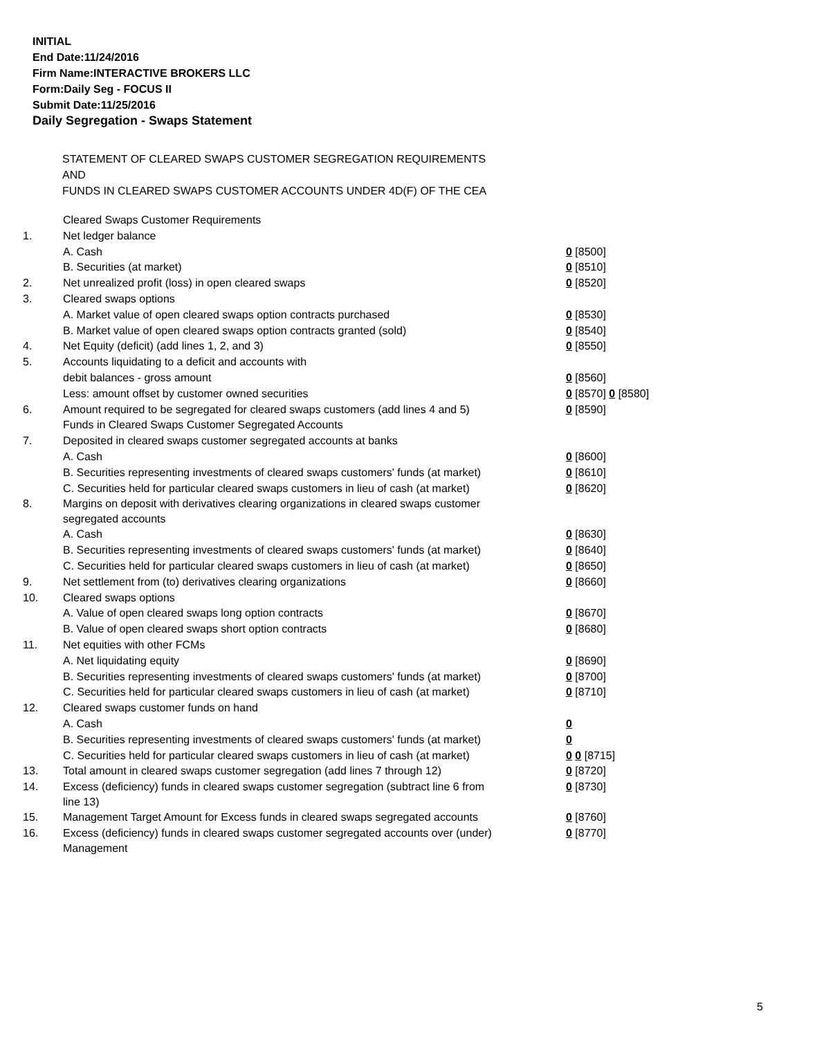INITIAL
End Date:11/24/2016
Firm Name:INTERACTIVE BROKERS LLC
Form:Daily Seg - FOCUS II
Submit Date:11/25/2016
Daily Segregation - Swaps Statement
STATEMENT OF CLEARED SWAPS CUSTOMER SEGREGATION REQUIREMENTS
AND
FUNDS IN CLEARED SWAPS CUSTOMER ACCOUNTS UNDER 4D(F) OF THE CEA
| | Cleared Swaps Customer Requirements | |
| 1. | Net ledger balance | |
| | A. Cash | 0 [8500] |
| | B. Securities (at market) | 0 [8510] |
| 2. | Net unrealized profit (loss) in open cleared swaps | 0 [8520] |
| 3. | Cleared swaps options | |
| | A. Market value of open cleared swaps option contracts purchased | 0 [8530] |
| | B. Market value of open cleared swaps option contracts granted (sold) | 0 [8540] |
| 4. | Net Equity (deficit) (add lines 1, 2, and 3) | 0 [8550] |
| 5. | Accounts liquidating to a deficit and accounts with | |
| | debit balances - gross amount | 0 [8560] |
| | Less: amount offset by customer owned securities | 0 [8570] 0 [8580] |
| 6. | Amount required to be segregated for cleared swaps customers (add lines 4 and 5) | 0 [8590] |
| | Funds in Cleared Swaps Customer Segregated Accounts | |
| 7. | Deposited in cleared swaps customer segregated accounts at banks | |
| | A. Cash | 0 [8600] |
| | B. Securities representing investments of cleared swaps customers' funds (at market) | 0 [8610] |
| | C. Securities held for particular cleared swaps customers in lieu of cash (at market) | 0 [8620] |
| 8. | Margins on deposit with derivatives clearing organizations in cleared swaps customer segregated accounts | |
| | A. Cash | 0 [8630] |
| | B. Securities representing investments of cleared swaps customers' funds (at market) | 0 [8640] |
| | C. Securities held for particular cleared swaps customers in lieu of cash (at market) | 0 [8650] |
| 9. | Net settlement from (to) derivatives clearing organizations | 0 [8660] |
| 10. | Cleared swaps options | |
| | A. Value of open cleared swaps long option contracts | 0 [8670] |
| | B. Value of open cleared swaps short option contracts | 0 [8680] |
| 11. | Net equities with other FCMs | |
| | A. Net liquidating equity | 0 [8690] |
| | B. Securities representing investments of cleared swaps customers' funds (at market) | 0 [8700] |
| | C. Securities held for particular cleared swaps customers in lieu of cash (at market) | 0 [8710] |
| 12. | Cleared swaps customer funds on hand | |
| | A. Cash | 0 |
| | B. Securities representing investments of cleared swaps customers' funds (at market) | 0 |
| | C. Securities held for particular cleared swaps customers in lieu of cash (at market) | 0 0 [8715] |
| 13. | Total amount in cleared swaps customer segregation (add lines 7 through 12) | 0 [8720] |
| 14. | Excess (deficiency) funds in cleared swaps customer segregation (subtract line 6 from line 13) | 0 [8730] |
| 15. | Management Target Amount for Excess funds in cleared swaps segregated accounts | 0 [8760] |
| 16. | Excess (deficiency) funds in cleared swaps customer segregated accounts over (under) Management | 0 [8770] |
5